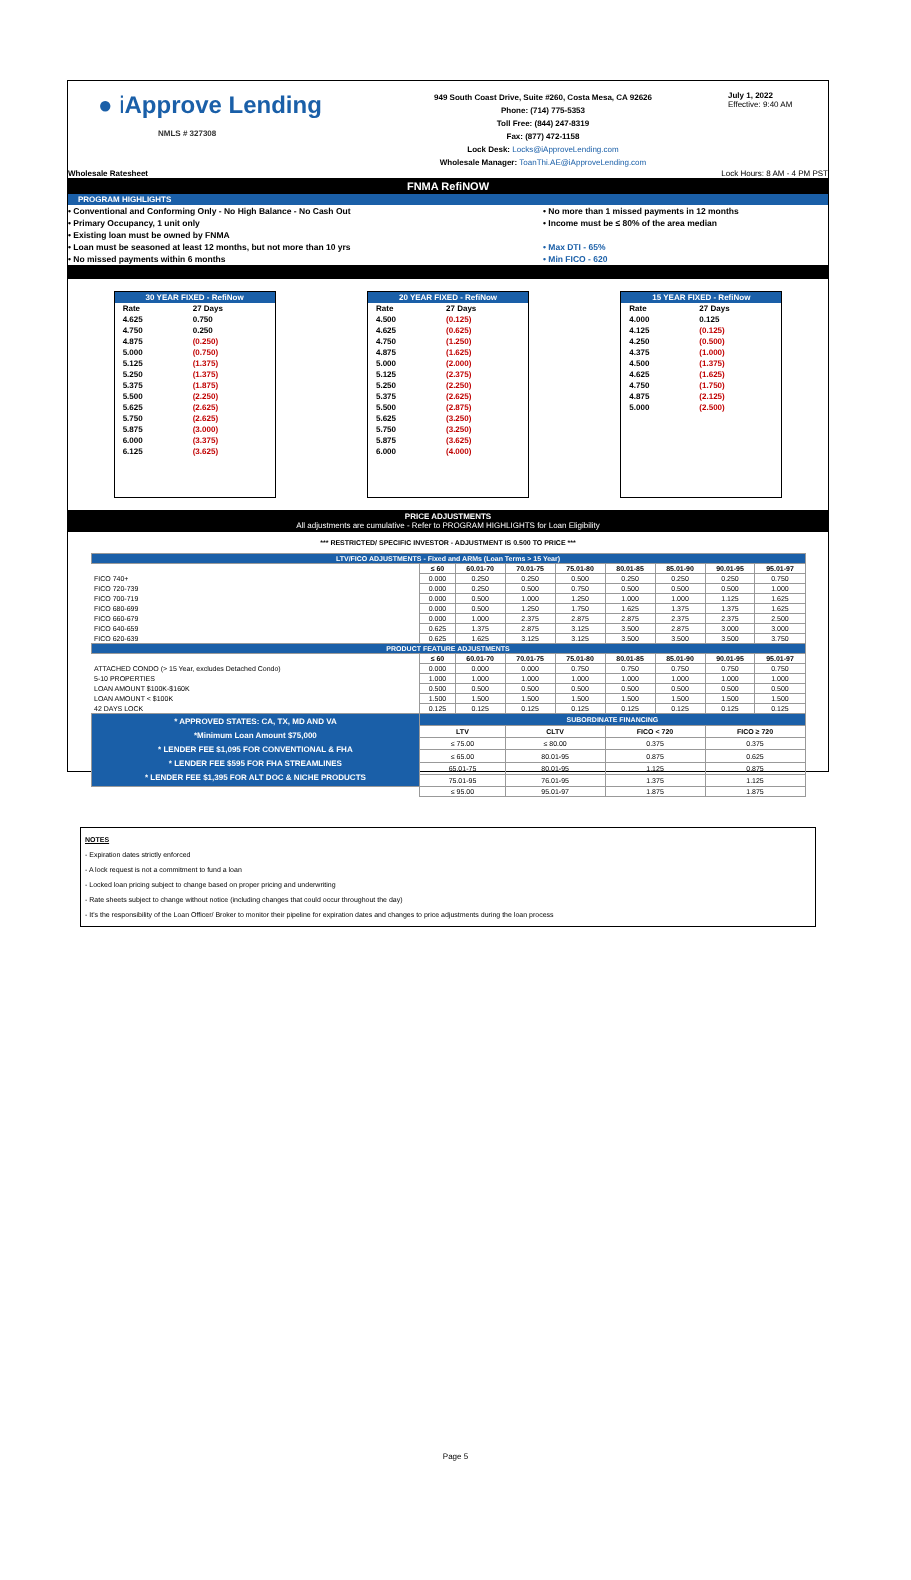● iApprove Lending
NMLS # 327308
949 South Coast Drive, Suite #260, Costa Mesa, CA 92626
Phone: (714) 775-5353
Toll Free: (844) 247-8319
Fax: (877) 472-1158
Lock Desk: Locks@iApproveLending.com
Wholesale Manager: ToanThi.AE@iApproveLending.com
July 1, 2022
Effective: 9:40 AM
Wholesale Ratesheet Lock Hours: 8 AM - 4 PM PST
FNMA RefiNOW
PROGRAM HIGHLIGHTS
• Conventional and Conforming Only - No High Balance - No Cash Out
• Primary Occupancy, 1 unit only
• Existing loan must be owned by FNMA
• Loan must be seasoned at least 12 months, but not more than 10 yrs
• No missed payments within 6 months
• No more than 1 missed payments in 12 months
• Income must be ≤ 80% of the area median
• Max DTI - 65%
• Min FICO - 620
| 30 YEAR FIXED - RefiNow | |
| Rate | 27 Days |
| 4.625 | 0.750 |
| 4.750 | 0.250 |
| 4.875 | (0.250) |
| 5.000 | (0.750) |
| 5.125 | (1.375) |
| 5.250 | (1.375) |
| 5.375 | (1.875) |
| 5.500 | (2.250) |
| 5.625 | (2.625) |
| 5.750 | (2.625) |
| 5.875 | (3.000) |
| 6.000 | (3.375) |
| 6.125 | (3.625) |
| 20 YEAR FIXED - RefiNow | |
| Rate | 27 Days |
| 4.500 | (0.125) |
| 4.625 | (0.625) |
| 4.750 | (1.250) |
| 4.875 | (1.625) |
| 5.000 | (2.000) |
| 5.125 | (2.375) |
| 5.250 | (2.250) |
| 5.375 | (2.625) |
| 5.500 | (2.875) |
| 5.625 | (3.250) |
| 5.750 | (3.250) |
| 5.875 | (3.625) |
| 6.000 | (4.000) |
| 15 YEAR FIXED - RefiNow | |
| Rate | 27 Days |
| 4.000 | 0.125 |
| 4.125 | (0.125) |
| 4.250 | (0.500) |
| 4.375 | (1.000) |
| 4.500 | (1.375) |
| 4.625 | (1.625) |
| 4.750 | (1.750) |
| 4.875 | (2.125) |
| 5.000 | (2.500) |
PRICE ADJUSTMENTS
All adjustments are cumulative - Refer to PROGRAM HIGHLIGHTS for Loan Eligibility
*** RESTRICTED/ SPECIFIC INVESTOR - ADJUSTMENT IS 0.500 TO PRICE ***
| LTV/FICO ADJUSTMENTS - Fixed and ARMs (Loan Terms > 15 Year) | | | | | | | | |
| --- | --- | --- | --- | --- | --- | --- | --- | --- |
| | ≤ 60 | 60.01-70 | 70.01-75 | 75.01-80 | 80.01-85 | 85.01-90 | 90.01-95 | 95.01-97 |
| FICO 740+ | 0.000 | 0.250 | 0.250 | 0.500 | 0.250 | 0.250 | 0.250 | 0.750 |
| FICO 720-739 | 0.000 | 0.250 | 0.500 | 0.750 | 0.500 | 0.500 | 0.500 | 1.000 |
| FICO 700-719 | 0.000 | 0.500 | 1.000 | 1.250 | 1.000 | 1.000 | 1.125 | 1.625 |
| FICO 680-699 | 0.000 | 0.500 | 1.250 | 1.750 | 1.625 | 1.375 | 1.375 | 1.625 |
| FICO 660-679 | 0.000 | 1.000 | 2.375 | 2.875 | 2.875 | 2.375 | 2.375 | 2.500 |
| FICO 640-659 | 0.625 | 1.375 | 2.875 | 3.125 | 3.500 | 2.875 | 3.000 | 3.000 |
| FICO 620-639 | 0.625 | 1.625 | 3.125 | 3.125 | 3.500 | 3.500 | 3.500 | 3.750 |
| PRODUCT FEATURE ADJUSTMENTS | | | | | | | | |
| | ≤ 60 | 60.01-70 | 70.01-75 | 75.01-80 | 80.01-85 | 85.01-90 | 90.01-95 | 95.01-97 |
| ATTACHED CONDO (> 15 Year, excludes Detached Condo) | 0.000 | 0.000 | 0.000 | 0.750 | 0.750 | 0.750 | 0.750 | 0.750 |
| 5-10 PROPERTIES | 1.000 | 1.000 | 1.000 | 1.000 | 1.000 | 1.000 | 1.000 | 1.000 |
| LOAN AMOUNT $100K-$160K | 0.500 | 0.500 | 0.500 | 0.500 | 0.500 | 0.500 | 0.500 | 0.500 |
| LOAN AMOUNT < $100K | 1.500 | 1.500 | 1.500 | 1.500 | 1.500 | 1.500 | 1.500 | 1.500 |
| 42 DAYS LOCK | 0.125 | 0.125 | 0.125 | 0.125 | 0.125 | 0.125 | 0.125 | 0.125 |
| * APPROVED STATES: CA, TX, MD AND VA *Minimum Loan Amount $75,000 * LENDER FEE $1,095 FOR CONVENTIONAL & FHA * LENDER FEE $595 FOR FHA STREAMLINES * LENDER FEE $1,395 FOR ALT DOC & NICHE PRODUCTS | SUBORDINATE FINANCING | | | | | | | |
| | LTV | | CLTV | | FICO < 720 | | FICO ≥ 720 | |
| | ≤ 75.00 | | ≤ 80.00 | | 0.375 | | 0.375 | |
| | ≤ 65.00 | | 80.01-95 | | 0.875 | | 0.625 | |
| | 65.01-75 | | 80.01-95 | | 1.125 | | 0.875 | |
| | 75.01-95 | | 76.01-95 | | 1.375 | | 1.125 | |
| | ≤ 95.00 | | 95.01-97 | | 1.875 | | 1.875 | |
NOTES
- Expiration dates strictly enforced
- A lock request is not a commitment to fund a loan
- Locked loan pricing subject to change based on proper pricing and underwriting
- Rate sheets subject to change without notice (including changes that could occur throughout the day)
- It's the responsibility of the Loan Officer/ Broker to monitor their pipeline for expiration dates and changes to price adjustments during the loan process
Page 5